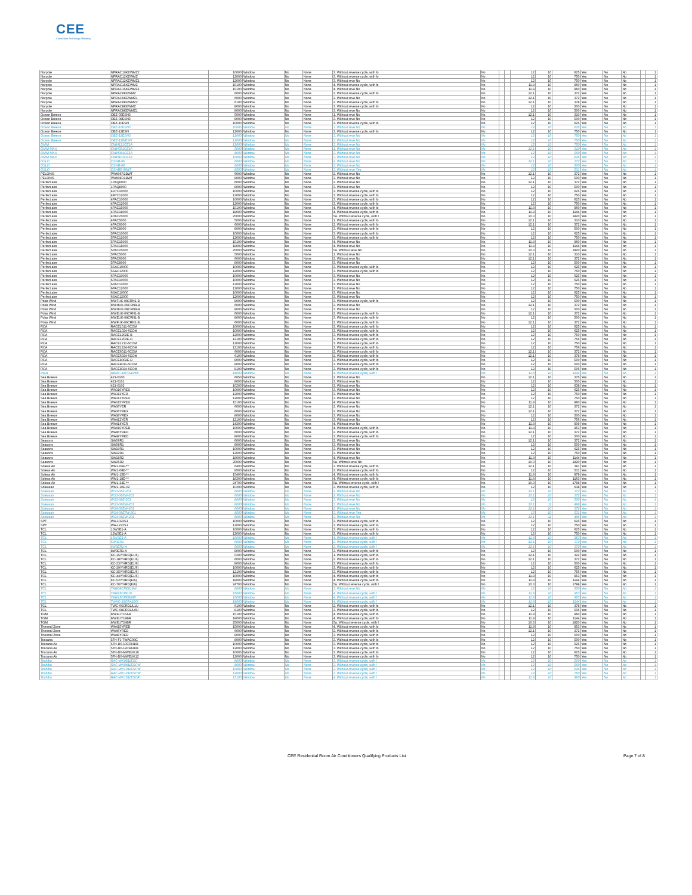CEE
Consortium for Energy Efficiency
| Norpole | NPRAC10KEWMZ2 | 10000 | Window | No | None | 3. Without reverse cycle, with lo | No | | | 12 | 10 | 625 | Yes | No | No | | 1 |
| Norpole | NPRAC12KEWMZ | 12000 | Window | No | None | 3. Without reverse cycle, with lo | No | | | 12 | 10 | 750 | Yes | No | No | | 1 |
| Norpole | NPRAC12KEWMZ1 | 12000 | Window | No | None | 3. Without reve No | No | | | 12 | 10 | 750 | Yes | No | No | | 1 |
| Norpole | NPRAC15KEWMZ | 15100 | Window | No | None | 4. Without reverse cycle, with lo | No | | | 11.8 | 10 | 960 | Yes | No | No | | 1 |
| Norpole | NPRAC15KEWMZ1 | 15100 | Window | No | None | 4. Without reve No | No | | | 11.8 | 10 | 960 | Yes | No | No | | 1 |
| Norpole | NPRAC6KEWMZ | 6000 | Window | No | None | 2. Without reverse cycle, with lo | No | | | 12.1 | 10 | 372 | Yes | No | No | | 1 |
| Norpole | NPRAC6KEWMZ1 | 6000 | Window | No | None | 2. Without reve No | No | | | 12.1 | 10 | 372 | Yes | No | No | | 1 |
| Norpole | NPRAC6KEWMZ2 | 6100 | Window | No | None | 2. Without reverse cycle, with lo | No | | | 12.1 | 10 | 378 | Yes | No | No | | 1 |
| Norpole | NPRAC8KEWMZ | 8000 | Window | No | None | 3. Without reverse cycle, with lo | No | | | 12 | 10 | 500 | Yes | No | No | | 1 |
| Norpole | NPRAC8KEWMZ1 | 8000 | Window | No | None | 3. Without reve No | No | | | 12 | 10 | 500 | Yes | No | No | | 1 |
| Ocean Breeze | OBZ-05ESN3 | 5000 | Window | No | None | 1. Without reve No | No | | | 12.1 | 10 | 310 | Yes | No | No | | 1 |
| Ocean Breeze | OBZ-08ESN3 | 8000 | Window | No | None | 3. Without reve No | No | | | 12 | 10 | 500 | Yes | No | No | | 1 |
| Ocean Breeze | OBZ-10ESN | 10000 | Window | No | None | 3. Without reverse cycle, with lo | No | | | 12 | 10 | 625 | Yes | No | No | | 1 |
| Ocean Breeze | OBZ-10ESN3 | 10000 | Window | No | None | 3. Without reve No | No | | | 12 | 10 | 625 | Yes | No | No | | 1 |
| Ocean Breeze | OBZ-12ESN | 12000 | Window | No | None | 3. Without reverse cycle, with lo | No | | | 12 | 10 | 750 | Yes | No | No | | 1 |
| Ocean Breeze | OBZ-12ESN3 | 12000 | Window | No | None | 3. Without reve No | No | | | 12 | 10 | 750 | Yes | No | No | | 1 |
| Ocean Breeze | OBZ-12WESN | 12000 | Window | No | None | 3. Without reve No | No | | | 12 | 10 | 750 | Yes | No | No | | 1 |
| OMNI | OWH121CE1A | 12000 | Window | No | None | 3. Without reve No | No | | | 12 | 10 | 750 | Yes | No | No | | 1 |
| OMNI MAX | OWH051CE1A | 5000 | Window | No | None | 1. Without reve No | No | | | 12.1 | 10 | 310 | Yes | No | No | | 1 |
| OMNI MAX | OWH081CE1A | 8000 | Window | No | None | 3. Without reve No | No | | | 12 | 10 | 500 | Yes | No | No | | 1 |
| OMNI MAX | OWH101CE1A | 10000 | Window | No | None | 3. Without reve No | No | | | 12 | 10 | 625 | Yes | No | No | | 1 |
| OSLO | OSHB-06 | 6000 | Window | No | None | 2. Without reve No | No | | | 12.1 | 10 | 372 | Yes | No | No | | 1 |
| OSLO | OSHB-08 | 8000 | Window | No | None | 3. Without reve No | No | | | 12 | 10 | 500 | Yes | No | No | | 1 |
| OSLO | OSHB5-08W7 | 8500 | Window | No | None | 3. Without reve Yes | No | | | 12 | 10 | 531 | Yes | No | No | | 1 |
| PELONIS | PAW06R1BWT | 6000 | Window | No | None | 2. Without reve No | No | | | 12.1 | 10 | 372 | Yes | No | No | | 1 |
| PELONIS | PAW08R1BWT | 8000 | Window | No | None | 3. Without reve No | No | | | 12 | 10 | 500 | Yes | No | No | | 1 |
| Perfect aire | 1PAQ6000 | 6000 | Window | No | None | 2. Without reve No | No | | | 12.1 | 10 | 372 | Yes | No | No | | 1 |
| Perfect aire | 1PAQ8000 | 8000 | Window | No | None | 3. Without reve No | No | | | 12 | 10 | 500 | Yes | No | No | | 1 |
| Perfect aire | 4FPC10000 | 10000 | Window | No | None | 3. Without reverse cycle, with lo | No | | | 12 | 10 | 625 | Yes | No | No | | 1 |
| Perfect aire | 4FPC12000 | 12000 | Window | No | None | 3. Without reverse cycle, with lo | No | | | 12 | 10 | 750 | Yes | No | No | | 1 |
| Perfect aire | 4PAC10000 | 10000 | Window | No | None | 3. Without reverse cycle, with lo | No | | | 12 | 10 | 625 | Yes | No | No | | 1 |
| Perfect aire | 4PAC12000 | 12000 | Window | No | None | 3. Without reverse cycle, with lo | No | | | 12 | 10 | 750 | Yes | No | No | | 1 |
| Perfect aire | 4PAC15000 | 15100 | Window | No | None | 4. Without reverse cycle, with lo | No | | | 11.8 | 10 | 960 | Yes | No | No | | 1 |
| Perfect aire | 4PAC18000 | 18000 | Window | No | None | 4. Without reverse cycle, with lo | No | | | 11.8 | 10 | 1144 | Yes | No | No | | 1 |
| Perfect aire | 4PAC25000 | 25000 | Window | No | None | 5a. Without reverse cycle, with l | No | | | 10.3 | 10 | 1820 | Yes | No | No | | 1 |
| Perfect aire | 4PAC5000 | 5000 | Window | No | None | 1. Without reverse cycle, with lo | No | | | 12.1 | 10 | 310 | Yes | No | No | | 1 |
| Perfect aire | 4PAC6000 | 6000 | Window | No | None | 2. Without reverse cycle, with lo | No | | | 12.1 | 10 | 372 | Yes | No | No | | 1 |
| Perfect aire | 4PAC8000 | 8000 | Window | No | None | 3. Without reverse cycle, with lo | No | | | 12 | 10 | 500 | Yes | No | No | | 1 |
| Perfect aire | 5PAC10000 | 10000 | Window | No | None | 3. Without reverse cycle, with lo | No | | | 12 | 10 | 625 | Yes | No | No | | 1 |
| Perfect aire | 5PAC12000 | 12000 | Window | No | None | 3. Without reverse cycle, with lo | No | | | 12 | 10 | 750 | Yes | No | No | | 1 |
| Perfect aire | 5PAC15000 | 15100 | Window | No | None | 4. Without reve No | No | | | 11.8 | 10 | 960 | Yes | No | No | | 1 |
| Perfect aire | 5PAC18000 | 18000 | Window | No | None | 4. Without reve No | No | | | 11.8 | 10 | 1144 | Yes | No | No | | 1 |
| Perfect aire | 5PAC25000 | 25000 | Window | No | None | 5a. Without reve No | No | | | 10.3 | 10 | 1820 | Yes | No | No | | 1 |
| Perfect aire | 5PAC5000 | 5000 | Window | No | None | 1. Without reve No | No | | | 12.1 | 10 | 310 | Yes | No | No | | 1 |
| Perfect aire | 5PAC6000 | 6000 | Window | No | None | 2. Without reve No | No | | | 12.1 | 10 | 372 | Yes | No | No | | 1 |
| Perfect aire | 5PAC8000 | 8000 | Window | No | None | 3. Without reve No | No | | | 12 | 10 | 500 | Yes | No | No | | 1 |
| Perfect aire | 5SAC10000 | 10000 | Window | No | None | 3. Without reverse cycle, with lo | No | | | 12 | 10 | 625 | Yes | No | No | | 1 |
| Perfect aire | 5SAC12000 | 12000 | Window | No | None | 3. Without reverse cycle, with lo | No | | | 12 | 10 | 750 | Yes | No | No | | 1 |
| Perfect aire | 6PAC10000 | 10000 | Window | No | None | 3. Without reve No | No | | | 12 | 10 | 625 | Yes | No | No | | 1 |
| Perfect aire | 6PAC10000 | 10000 | Window | No | None | 3. Without reve No | No | | | 12 | 10 | 625 | Yes | No | No | | 1 |
| Perfect aire | 6PAC12000 | 12000 | Window | No | None | 3. Without reve No | No | | | 12 | 10 | 750 | Yes | No | No | | 1 |
| Perfect aire | 6PAC12000 | 12000 | Window | No | None | 3. Without reve No | No | | | 12 | 10 | 750 | Yes | No | No | | 1 |
| Perfect aire | 6SAC10000 | 10000 | Window | No | None | 3. Without reve No | No | | | 12 | 10 | 625 | Yes | No | No | | 1 |
| Perfect aire | 6SAC12000 | 12000 | Window | No | None | 3. Without reve No | No | | | 12 | 10 | 750 | Yes | No | No | | 1 |
| Polar Wind | MWFUK-08CRN1-B | 8000 | Window | No | None | 3. Without reverse cycle, with lo | No | | | 12 | 10 | 500 | Yes | No | No | | 1 |
| Polar Wind | MWHUK-06CRN8-B | 6000 | Window | No | None | 2. Without reve No | No | | | 12.1 | 10 | 372 | Yes | No | No | | 1 |
| Polar Wind | MWHUK-08CRN8-B | 8000 | Window | No | None | 3. Without reve No | No | | | 12 | 10 | 500 | Yes | No | No | | 1 |
| Polar Wind | MWEUK-06CRN1-B | 6000 | Window | No | None | 2. Without reverse cycle, with lo | No | | | 12.1 | 10 | 372 | Yes | No | No | | 1 |
| Polar Wind | MWEUK-08CRN1-B | 8000 | Window | No | None | 3. Without reverse cycle, with lo | No | | | 12 | 10 | 500 | Yes | No | No | | 1 |
| Polar Wind | MWFUK-06CRN1-B | 6000 | Window | No | None | 2. Without reverse cycle, with lo | No | | | 12.1 | 10 | 372 | Yes | No | No | | 1 |
| RCA | RACE1011-6COM | 10000 | Window | No | None | 3. Without reverse cycle, with lo | No | | | 12 | 10 | 625 | Yes | No | No | | 1 |
| RCA | RACE1024-6COM | 10000 | Window | No | None | 3. Without reverse cycle, with lo | No | | | 12 | 10 | 625 | Yes | No | No | | 1 |
| RCA | RACE1202E-B | 12000 | Window | No | None | 3. Without reverse cycle, with lo | No | | | 12 | 10 | 750 | Yes | No | No | | 1 |
| RCA | RACE1202E-D | 12100 | Window | No | None | 3. Without reverse cycle, with lo | No | | | 12 | 10 | 756 | Yes | No | No | | 1 |
| RCA | RACE1211-6COM | 12000 | Window | No | None | 3. Without reverse cycle, with lo | No | | | 12 | 10 | 750 | Yes | No | No | | 1 |
| RCA | RACE1224-6COM | 12100 | Window | No | None | 3. Without reverse cycle, with lo | No | | | 12 | 10 | 756 | Yes | No | No | | 1 |
| RCA | RACE6011-6COM | 6000 | Window | No | None | 2. Without reverse cycle, with lo | No | | | 12.1 | 10 | 372 | Yes | No | No | | 1 |
| RCA | RACE6024-6COM | 6100 | Window | No | None | 2. Without reverse cycle, with lo | No | | | 12.1 | 10 | 378 | Yes | No | No | | 1 |
| RCA | RACE8002E-D | 8000 | Window | No | None | 3. Without reverse cycle, with lo | No | | | 12 | 10 | 500 | Yes | No | No | | 1 |
| RCA | RACE8011-6COM | 8000 | Window | No | None | 3. Without reverse cycle, with lo | No | | | 12 | 10 | 500 | Yes | No | No | | 1 |
| RCA | RACE8024-6COM | 8100 | Window | No | None | 3. Without reverse cycle, with lo | No | | | 12 | 10 | 506 | Yes | No | No | | 1 |
| Rova | RWAC-18CRA2/K8 | 18000 | Window | No | None | 4. Without reverse cycle, with l | No | | | 11.8 | 10 | 1144 | Yes | No | No | | 1 |
| Sea Breeze | 421-0100 | 6050 | Window | No | None | 2. Without reve No | No | | | 12.1 | 10 | 375 | Yes | No | No | | 1 |
| Sea Breeze | 421-0101 | 8000 | Window | No | None | 3. Without reve No | No | | | 12 | 10 | 500 | Yes | No | No | | 1 |
| Sea Breeze | 421-0102 | 10200 | Window | No | None | 3. Without reve No | No | | | 12 | 10 | 638 | Yes | No | No | | 1 |
| Sea Breeze | WA310YREX | 10000 | Window | No | None | 3. Without reve No | No | | | 12 | 10 | 625 | Yes | No | No | | 1 |
| Sea Breeze | WA312YER | 12000 | Window | No | None | 3. Without reve No | No | | | 12 | 10 | 750 | Yes | No | No | | 1 |
| Sea Breeze | WA312YREX | 12000 | Window | No | None | 3. Without reve No | No | | | 12 | 10 | 750 | Yes | No | No | | 1 |
| Sea Breeze | WA315YREX | 15100 | Window | No | None | 4. Without reve No | No | | | 11.8 | 10 | 960 | Yes | No | No | | 1 |
| Sea Breeze | WA36YER | 6000 | Window | No | None | 2. Without reve No | No | | | 12.1 | 10 | 372 | Yes | No | No | | 1 |
| Sea Breeze | WA36YREX | 6000 | Window | No | None | 2. Without reve No | No | | | 12.1 | 10 | 372 | Yes | No | No | | 1 |
| Sea Breeze | WA38YREX | 8000 | Window | No | None | 3. Without reve No | No | | | 12 | 10 | 500 | Yes | No | No | | 1 |
| Sea Breeze | WA412YER | 12100 | Window | No | None | 3. Without reve No | No | | | 12 | 10 | 756 | Yes | No | No | | 1 |
| Sea Breeze | WA414YER | 14300 | Window | No | None | 4. Without reve No | No | | | 11.8 | 10 | 909 | Yes | No | No | | 1 |
| Sea Breeze | WA415YRED | 15000 | Window | No | None | 4. Without reverse cycle, with lo | No | | | 11.8 | 10 | 953 | Yes | No | No | | 1 |
| Sea Breeze | WA46YRED | 6000 | Window | No | None | 2. Without reverse cycle, with lo | No | | | 12.1 | 10 | 372 | Yes | No | No | | 1 |
| Sea Breeze | WA48YRED | 8000 | Window | No | None | 3. Without reverse cycle, with lo | No | | | 12 | 10 | 500 | Yes | No | No | | 1 |
| Seasons | SW06R1 | 6000 | Window | No | None | 2. Without reve No | No | | | 12.1 | 10 | 372 | Yes | No | No | | 1 |
| Seasons | SW08R1 | 8000 | Window | No | None | 3. Without reve No | No | | | 12 | 10 | 500 | Yes | No | No | | 1 |
| Seasons | SW10R1 | 10000 | Window | No | None | 3. Without reve No | No | | | 12 | 10 | 625 | Yes | No | No | | 1 |
| Seasons | SW12R1 | 12000 | Window | No | None | 3. Without reve No | No | | | 12 | 10 | 750 | Yes | No | No | | 1 |
| Seasons | SW18R2 | 18000 | Window | No | None | 4. Without reve No | No | | | 11.8 | 10 | 1144 | Yes | No | No | | 1 |
| Seasons | SW25R2 | 25000 | Window | No | None | 5a. Without reve No | No | | | 10.3 | 10 | 1820 | Yes | No | No | | 1 |
| Soleus Air | WM1-06E-** | 6400 | Window | No | None | 2. Without reverse cycle, with lo | No | | | 12.1 | 10 | 397 | Yes | No | No | | 1 |
| Soleus Air | WM1-08E-** | 8500 | Window | No | None | 3. Without reverse cycle, with lo | No | | | 12 | 10 | 531 | Yes | No | No | | 1 |
| Soleus Air | WM1-15E-** | 15400 | Window | No | None | 4. Without reverse cycle, with lo | No | | | 11.8 | 10 | 979 | Yes | No | No | | 1 |
| Soleus Air | WM1-18E-** | 18300 | Window | No | None | 4. Without reverse cycle, with lo | No | | | 11.8 | 10 | 1163 | Yes | No | No | | 1 |
| Soleus Air | WM1-24E-** | 24700 | Window | No | None | 5a. Without reverse cycle, with l | No | | | 10.3 | 10 | 1798 | Yes | No | No | | 1 |
| Soleusair | WM1-10E-02 | 10200 | Window | No | None | 3. Without reverse cycle, with lo | No | | | 12 | 10 | 638 | Yes | No | No | | 1 |
| Soleusair | WS3-06E-201 | 6000 | Window | No | None | 2. Without reve No | No | | | 12.1 | 10 | 372 | Yes | No | No | | 1 |
| Soleusair | WS3-06EW-201 | 6000 | Window | No | None | 2. Without reve No | No | | | 12.1 | 10 | 372 | Yes | No | No | | 1 |
| Soleusair | WS3-08E-201 | 8000 | Window | No | None | 3. Without reve No | No | | | 12 | 10 | 500 | Yes | No | No | | 1 |
| Soleusair | WS3-08EW-201 | 8000 | Window | No | None | 3. Without reve No | No | | | 12.1 | 11 | 496 | Yes | No | No | | 1 |
| Soleusair | WS4-06EW-201 | 6000 | Window | No | None | 2. Without reve No | No | | | 12.1 | 10 | 372 | Yes | No | No | | 1 |
| Soleusair | WS4-08E7W-201 | 8500 | Window | No | None | 3. Without reve Yes | No | | | 12 | 10 | 531 | Yes | No | No | | 1 |
| Soleusair | WS4-08EW-201 | 8000 | Window | No | None | 3. Without reve No | No | | | 12.1 | 11 | 496 | Yes | No | No | | 1 |
| SPT | WA-1022S1 | 10000 | Window | No | None | 3. Without reverse cycle, with lo | No | | | 12 | 10 | 625 | Yes | No | No | | 1 |
| SPT | WA-1222S1 | 12000 | Window | No | None | 3. Without reverse cycle, with lo | No | | | 12 | 10 | 750 | Yes | No | No | | 1 |
| TCL | 10W3E1-A | 10000 | Window | No | None | 3. Without reverse cycle, with lo | No | | | 12 | 10 | 625 | Yes | No | No | | 1 |
| TCL | 12W3E1-A | 12000 | Window | No | None | 3. Without reverse cycle, with lo | No | | | 12 | 10 | 750 | Yes | No | No | | 1 |
| TCL | 15W3E1-A | 15000 | Window | No | None | 4. Without reverse cycle, with l | No | | | 11.8 | 10 | 953 | Yes | No | No | | 1 |
| TCL | 6W3ER1 | 6000 | Window | No | None | 2. Without reverse cycle, with l | No | | | 12.1 | 10 | 372 | Yes | No | No | | 1 |
| TCL | 6W3ER1-A | 6000 | Window | No | None | 2. Without reverse cycle, with l | No | | | 12.1 | 10 | 372 | Yes | No | No | | 1 |
| TCL | 8W3ER1-A | 8000 | Window | No | None | 3. Without reverse cycle, with lo | No | | | 12 | 10 | 500 | Yes | No | No | | 1 |
| TCL | KC-15/YXRD(E1/6) | 5200 | Window | No | None | 1. Without reverse cycle, with lo | No | | | 12.1 | 10 | 322 | Yes | No | No | | 1 |
| TCL | KC-18/YXRD(E1/6) | 6000 | Window | No | None | 2. Without reverse cycle, with lo | No | | | 12.1 | 10 | 372 | Yes | No | No | | 1 |
| TCL | KC-23/YXRD(E1/6) | 8000 | Window | No | None | 3. Without reverse cycle, with lo | No | | | 12 | 10 | 500 | Yes | No | No | | 1 |
| TCL | KC-29/YXRD(E1/6) | 10000 | Window | No | None | 3. Without reverse cycle, with lo | No | | | 12 | 10 | 625 | Yes | No | No | | 1 |
| TCL | KC-35/YXRD(E1/6) | 12100 | Window | No | None | 3. Without reverse cycle, with lo | No | | | 12 | 10 | 756 | Yes | No | No | | 1 |
| TCL | KC-44/YXRD(E1/6) | 15000 | Window | No | None | 4. Without reverse cycle, with lo | No | | | 11.8 | 10 | 953 | Yes | No | No | | 1 |
| TCL | KC-52/YXRD(E/6) | 18000 | Window | No | None | 4. Without reverse cycle, with lo | No | | | 11.8 | 10 | 1144 | Yes | No | No | | 1 |
| TCL | KC-70/YXRD(E/6) | 24700 | Window | No | None | 5a. Without reverse cycle, with l | No | | | 10.3 | 10 | 1798 | Yes | No | No | | 1 |
| TCL | TAW08CRE819W | 8000 | Window | No | None | 3. Without reve No | No | | | 12 | 10 | 500 | Yes | No | No | | 1 |
| TCL | TAW15CRE19 | 15000 | Window | No | None | 4. Without reverse cycle, with l | No | | | 11.8 | 10 | 953 | Yes | No | No | | 1 |
| TCL | TAW15CREW0W | 15000 | Window | No | None | 4. Without reverse cycle, with l | No | | | 11.8 | 10 | 953 | Yes | No | No | | 1 |
| TCL | TWAC-18CRA2/K8 | 18000 | Window | No | None | 4. Without reverse cycle, with l | No | | | 11.8 | 10 | 1144 | Yes | No | No | | 1 |
| TCL | TWC-06CRD1/L1U | 6100 | Window | No | None | 2. Without reverse cycle, with lo | No | | | 12.1 | 10 | 378 | Yes | No | No | | 1 |
| TCL | TWC-08CRD1/L0U | 8100 | Window | No | None | 3. Without reverse cycle, with lo | No | | | 12 | 10 | 506 | Yes | No | No | | 1 |
| TGM | MWEUT15AR | 15100 | Window | No | None | 4. Without reverse cycle, with lo | No | | | 11.8 | 10 | 960 | Yes | No | No | | 1 |
| TGM | MWEUT18BR | 18000 | Window | No | None | 4. Without reverse cycle, with lo | No | | | 11.8 | 10 | 1144 | Yes | No | No | | 1 |
| TGM | MWEUT24BR | 25000 | Window | No | None | 5a. Without reverse cycle, with l | No | | | 10.3 | 10 | 1820 | Yes | No | No | | 1 |
| Thermal Zone | WA415YRED | 15000 | Window | No | None | 4. Without reverse cycle, with lo | No | | | 11.8 | 10 | 953 | Yes | No | No | | 1 |
| Thermal Zone | WA46YRED | 6000 | Window | No | None | 2. Without reverse cycle, with lo | No | | | 12.1 | 10 | 372 | Yes | No | No | | 1 |
| Thermal Zone | WA48YRED | 8000 | Window | No | None | 3. Without reverse cycle, with lo | No | | | 12 | 10 | 500 | Yes | No | No | | 1 |
| Toscana | 57H-FJ-TWAC08C | 8000 | Window | No | None | 3. Without reverse cycle, with lo | No | | | 12 | 10 | 500 | Yes | No | No | | 1 |
| Toscana Air | 57H-D0-10CRN1/B | 10000 | Window | No | None | 3. Without reverse cycle, with lo | No | | | 12 | 10 | 625 | Yes | No | No | | 1 |
| Toscana Air | 57H-D0-12CRN1/B | 12000 | Window | No | None | 3. Without reverse cycle, with lo | No | | | 12 | 10 | 750 | Yes | No | No | | 1 |
| Toscana Air | 57H-D0-MWEUK10 | 10000 | Window | No | None | 3. Without reverse cycle, with lo | No | | | 12 | 10 | 625 | Yes | No | No | | 1 |
| Toscana Air | 57H-D0-MWEUK12 | 12000 | Window | No | None | 3. Without reverse cycle, with lo | No | | | 12 | 10 | 750 | Yes | No | No | | 1 |
| Toshiba | RAC-WK0811ESC | 8000 | Window | No | None | 3. Without reverse cycle, with l | No | | | 12 | 10 | 500 | Yes | No | No | | 1 |
| Toshiba | RAC-WK0811ESCW | 8000 | Window | No | None | 3. Without reverse cycle, with l | No | | | 12 | 10 | 500 | Yes | No | No | | 1 |
| Toshiba | RAC-WK1011ESCW | 10000 | Window | No | None | 3. Without reverse cycle, with l | No | | | 12 | 10 | 625 | Yes | No | No | | 1 |
| Toshiba | RAC-WK1211ESCW | 12000 | Window | No | None | 3. Without reverse cycle, with l | No | | | 12 | 10 | 750 | Yes | No | No | | 1 |
| Toshiba | RAC-WK1511ESCR | 15100 | Window | No | None | 4. Without reverse cycle, with l | No | | | 11.8 | 10 | 960 | Yes | No | No | | 1 |
CEE Residential Room Air Conditioners Qualifying Products List Page 7 of 8